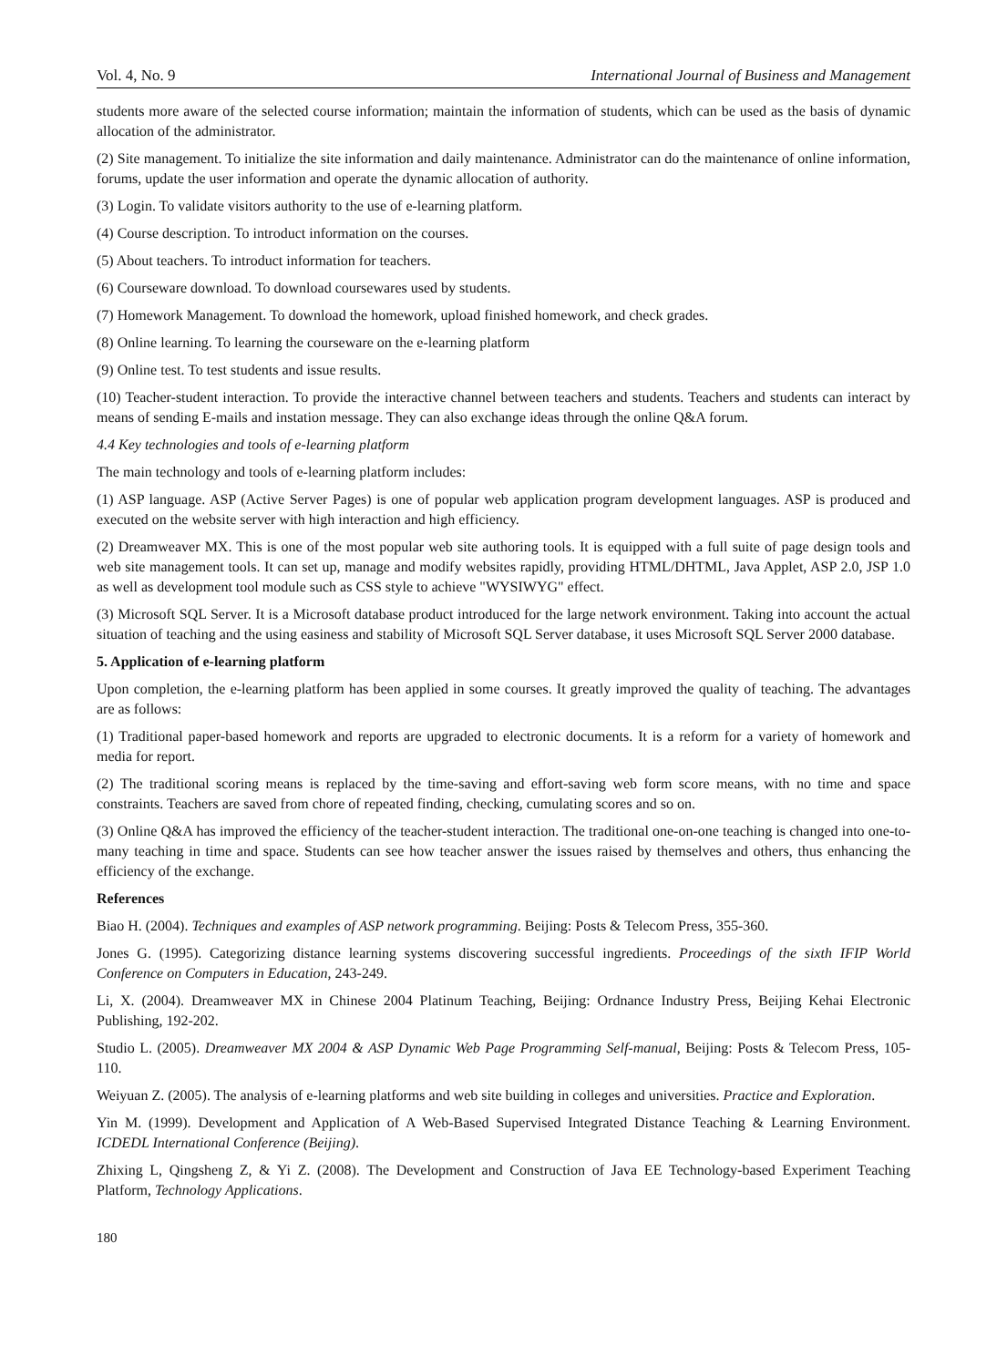Vol. 4, No. 9 International Journal of Business and Management
students more aware of the selected course information; maintain the information of students, which can be used as the basis of dynamic allocation of the administrator.
(2) Site management. To initialize the site information and daily maintenance. Administrator can do the maintenance of online information, forums, update the user information and operate the dynamic allocation of authority.
(3) Login. To validate visitors authority to the use of e-learning platform.
(4) Course description. To introduct information on the courses.
(5) About teachers. To introduct information for teachers.
(6) Courseware download. To download coursewares used by students.
(7) Homework Management. To download the homework, upload finished homework, and check grades.
(8) Online learning. To learning the courseware on the e-learning platform
(9) Online test. To test students and issue results.
(10) Teacher-student interaction. To provide the interactive channel between teachers and students. Teachers and students can interact by means of sending E-mails and instation message. They can also exchange ideas through the online Q&A forum.
4.4 Key technologies and tools of e-learning platform
The main technology and tools of e-learning platform includes:
(1) ASP language. ASP (Active Server Pages) is one of popular web application program development languages. ASP is produced and executed on the website server with high interaction and high efficiency.
(2) Dreamweaver MX. This is one of the most popular web site authoring tools. It is equipped with a full suite of page design tools and web site management tools. It can set up, manage and modify websites rapidly, providing HTML/DHTML, Java Applet, ASP 2.0, JSP 1.0 as well as development tool module such as CSS style to achieve "WYSIWYG" effect.
(3) Microsoft SQL Server. It is a Microsoft database product introduced for the large network environment. Taking into account the actual situation of teaching and the using easiness and stability of Microsoft SQL Server database, it uses Microsoft SQL Server 2000 database.
5. Application of e-learning platform
Upon completion, the e-learning platform has been applied in some courses. It greatly improved the quality of teaching. The advantages are as follows:
(1) Traditional paper-based homework and reports are upgraded to electronic documents. It is a reform for a variety of homework and media for report.
(2) The traditional scoring means is replaced by the time-saving and effort-saving web form score means, with no time and space constraints. Teachers are saved from chore of repeated finding, checking, cumulating scores and so on.
(3) Online Q&A has improved the efficiency of the teacher-student interaction. The traditional one-on-one teaching is changed into one-to-many teaching in time and space. Students can see how teacher answer the issues raised by themselves and others, thus enhancing the efficiency of the exchange.
References
Biao H. (2004). Techniques and examples of ASP network programming. Beijing: Posts & Telecom Press, 355-360.
Jones G. (1995). Categorizing distance learning systems discovering successful ingredients. Proceedings of the sixth IFIP World Conference on Computers in Education, 243-249.
Li, X. (2004). Dreamweaver MX in Chinese 2004 Platinum Teaching, Beijing: Ordnance Industry Press, Beijing Kehai Electronic Publishing, 192-202.
Studio L. (2005). Dreamweaver MX 2004 & ASP Dynamic Web Page Programming Self-manual, Beijing: Posts & Telecom Press, 105-110.
Weiyuan Z. (2005). The analysis of e-learning platforms and web site building in colleges and universities. Practice and Exploration.
Yin M. (1999). Development and Application of A Web-Based Supervised Integrated Distance Teaching & Learning Environment. ICDEDL International Conference (Beijing).
Zhixing L, Qingsheng Z, & Yi Z. (2008). The Development and Construction of Java EE Technology-based Experiment Teaching Platform, Technology Applications.
180